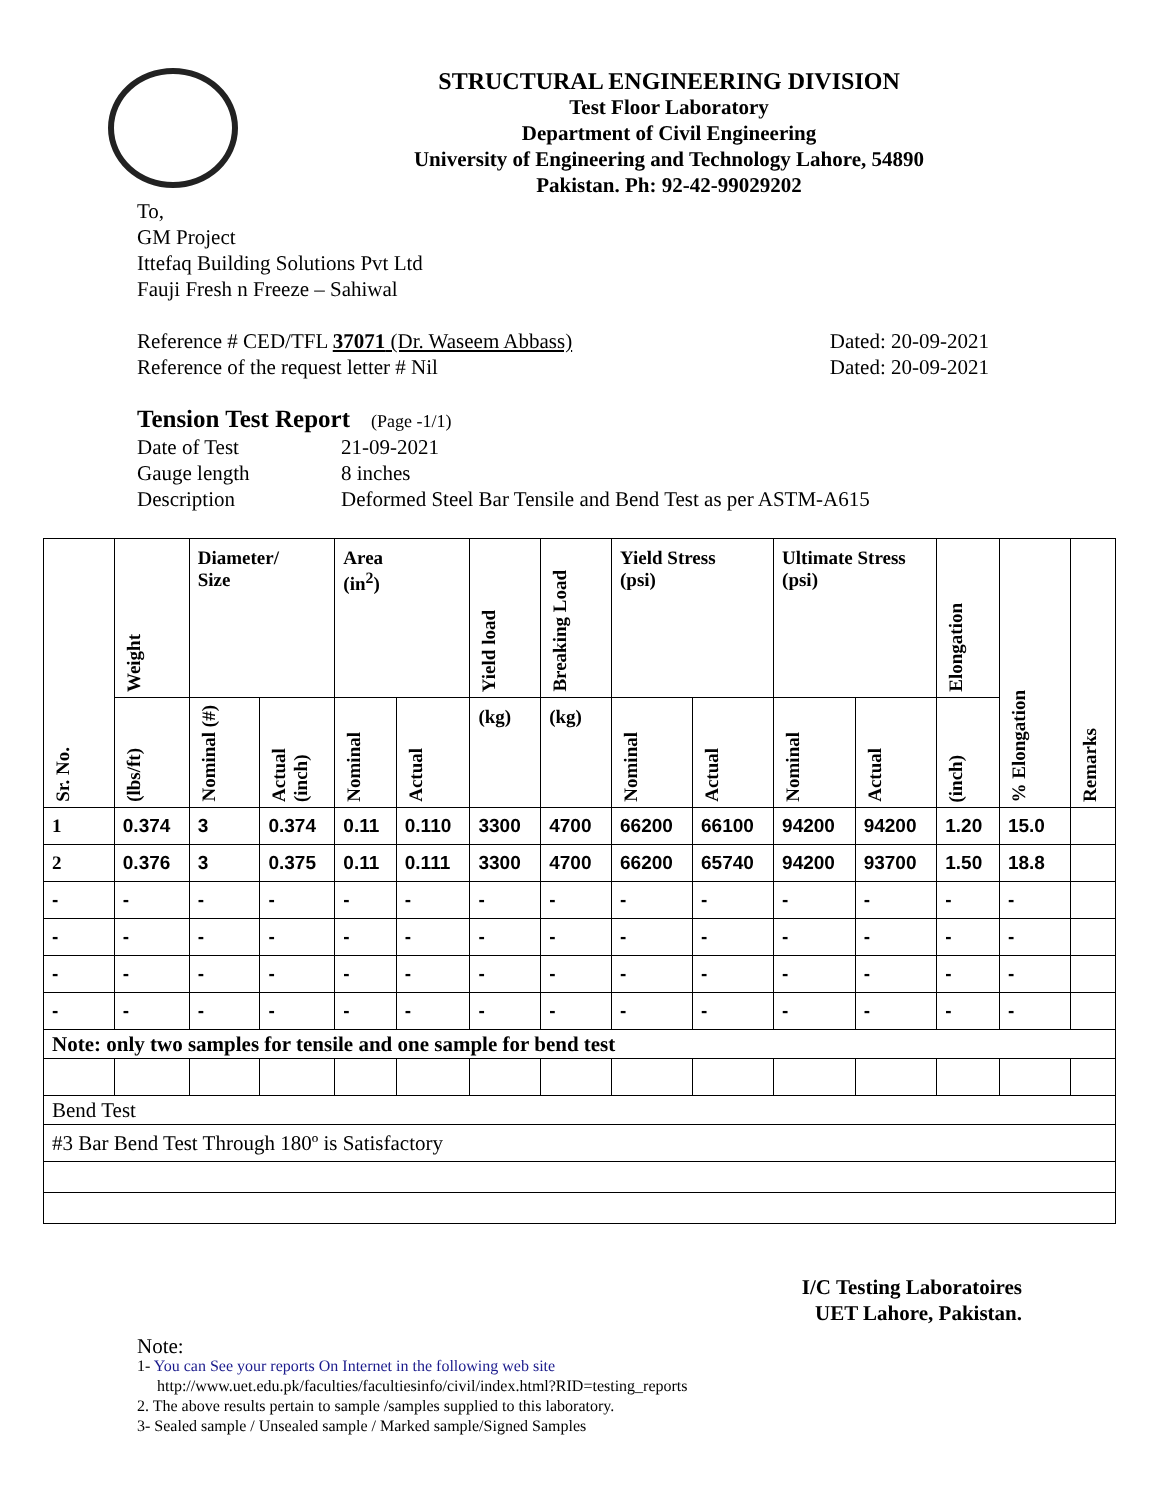STRUCTURAL ENGINEERING DIVISION
Test Floor Laboratory
Department of Civil Engineering
University of Engineering and Technology Lahore, 54890
Pakistan. Ph: 92-42-99029202
To,
GM Project
Ittefaq Building Solutions Pvt Ltd
Fauji Fresh n Freeze – Sahiwal
Reference # CED/TFL 37071 (Dr. Waseem Abbass) Dated: 20-09-2021
Reference of the request letter # Nil Dated: 20-09-2021
Tension Test Report (Page -1/1)
Date of Test 21-09-2021 Gauge length 8 inches Description Deformed Steel Bar Tensile and Bend Test as per ASTM-A615
| Sr. No. | Weight | Diameter/ Size | | Area (in<sup>2</sup>) | | Yield load | Breaking Load | Yield Stress (psi) | | Ultimate Stress (psi) | | Elongation | % Elongation | Remarks |
| --- | --- | --- | --- | --- | --- | --- | --- | --- | --- | --- | --- | --- | --- | --- |
| | (lbs/ft) | Nominal (#) | Actual (inch) | Nominal | Actual | (kg) | (kg) | Nominal | Actual | Nominal | Actual | (inch) | | |
| 1 | 0.374 | 3 | 0.374 | 0.11 | 0.110 | 3300 | 4700 | 66200 | 66100 | 94200 | 94200 | 1.20 | 15.0 | |
| 2 | 0.376 | 3 | 0.375 | 0.11 | 0.111 | 3300 | 4700 | 66200 | 65740 | 94200 | 93700 | 1.50 | 18.8 | |
| - | - | - | - | - | - | - | - | - | - | - | - | - | - | |
| - | - | - | - | - | - | - | - | - | - | - | - | - | - | |
| - | - | - | - | - | - | - | - | - | - | - | - | - | - | |
| - | - | - | - | - | - | - | - | - | - | - | - | - | - | |
| Note: only two samples for tensile and one sample for bend test | | | | | | | | | | | | | | |
| Bend Test | | | | | | | | | | | | | | |
| #3 Bar Bend Test Through 180º is Satisfactory | | | | | | | | | | | | | | |
I/C Testing Laboratoires
UET Lahore, Pakistan.
Note:
1- You can See your reports On Internet in the following web site
http://www.uet.edu.pk/faculties/facultiesinfo/civil/index.html?RID=testing_reports
2. The above results pertain to sample /samples supplied to this laboratory.
3- Sealed sample / Unsealed sample / Marked sample/Signed Samples